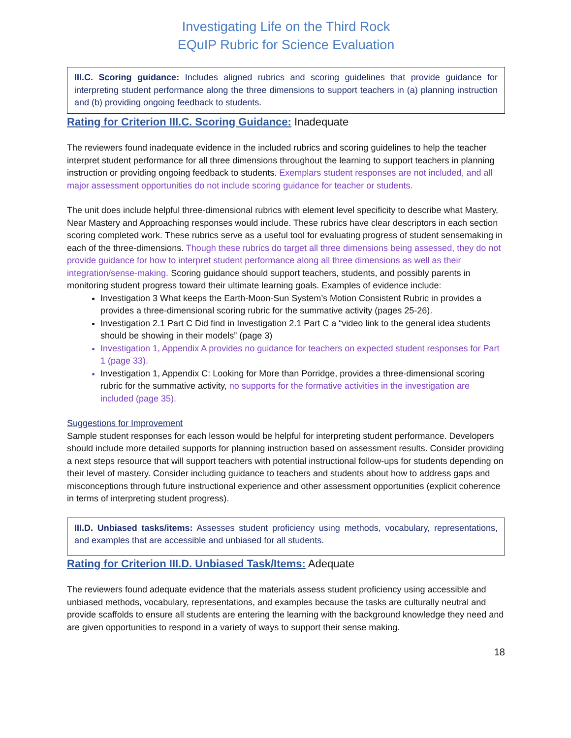Investigating Life on the Third Rock
EQuIP Rubric for Science Evaluation
III.C. Scoring guidance: Includes aligned rubrics and scoring guidelines that provide guidance for interpreting student performance along the three dimensions to support teachers in (a) planning instruction and (b) providing ongoing feedback to students.
Rating for Criterion III.C. Scoring Guidance: Inadequate
The reviewers found inadequate evidence in the included rubrics and scoring guidelines to help the teacher interpret student performance for all three dimensions throughout the learning to support teachers in planning instruction or providing ongoing feedback to students. Exemplars student responses are not included, and all major assessment opportunities do not include scoring guidance for teacher or students.
The unit does include helpful three-dimensional rubrics with element level specificity to describe what Mastery, Near Mastery and Approaching responses would include. These rubrics have clear descriptors in each section scoring completed work. These rubrics serve as a useful tool for evaluating progress of student sensemaking in each of the three-dimensions. Though these rubrics do target all three dimensions being assessed, they do not provide guidance for how to interpret student performance along all three dimensions as well as their integration/sense-making. Scoring guidance should support teachers, students, and possibly parents in monitoring student progress toward their ultimate learning goals. Examples of evidence include:
Investigation 3 What keeps the Earth-Moon-Sun System’s Motion Consistent Rubric in provides a provides a three-dimensional scoring rubric for the summative activity (pages 25-26).
Investigation 2.1 Part C Did find in Investigation 2.1 Part C a “video link to the general idea students should be showing in their models” (page 3)
Investigation 1, Appendix A provides no guidance for teachers on expected student responses for Part 1 (page 33).
Investigation 1, Appendix C: Looking for More than Porridge, provides a three-dimensional scoring rubric for the summative activity, no supports for the formative activities in the investigation are included (page 35).
Suggestions for Improvement
Sample student responses for each lesson would be helpful for interpreting student performance. Developers should include more detailed supports for planning instruction based on assessment results. Consider providing a next steps resource that will support teachers with potential instructional follow-ups for students depending on their level of mastery. Consider including guidance to teachers and students about how to address gaps and misconceptions through future instructional experience and other assessment opportunities (explicit coherence in terms of interpreting student progress).
III.D. Unbiased tasks/items: Assesses student proficiency using methods, vocabulary, representations, and examples that are accessible and unbiased for all students.
Rating for Criterion III.D. Unbiased Task/Items: Adequate
The reviewers found adequate evidence that the materials assess student proficiency using accessible and unbiased methods, vocabulary, representations, and examples because the tasks are culturally neutral and provide scaffolds to ensure all students are entering the learning with the background knowledge they need and are given opportunities to respond in a variety of ways to support their sense making.
18